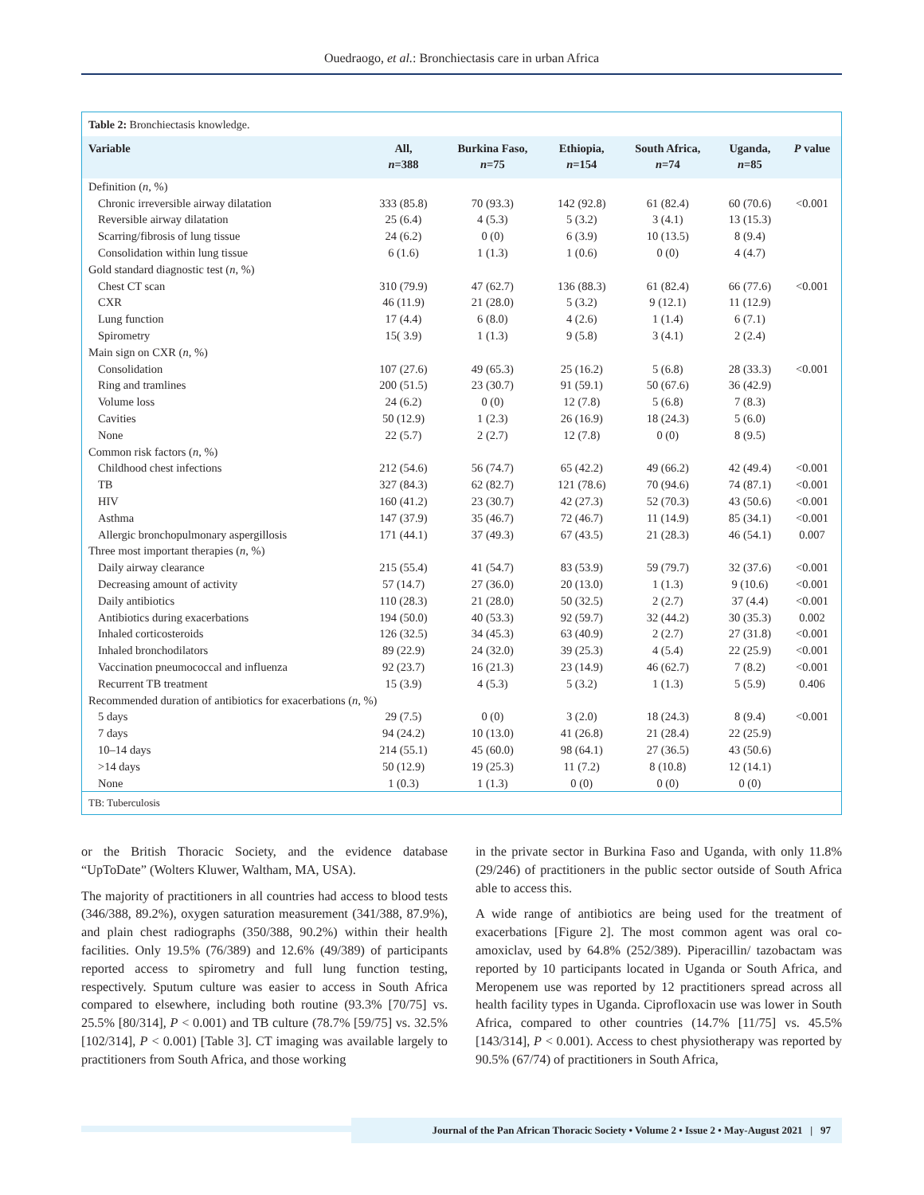Ouedraogo, et al.: Bronchiectasis care in urban Africa
Table 2: Bronchiectasis knowledge.
| Variable | All, n =388 | Burkina Faso, n =75 | Ethiopia, n =154 | South Africa, n =74 | Uganda, n =85 | P value |
| --- | --- | --- | --- | --- | --- | --- |
| Definition ( n , %) | | | | | | |
| Chronic irreversible airway dilatation | 333 (85.8) | 70 (93.3) | 142 (92.8) | 61 (82.4) | 60 (70.6) | <0.001 |
| Reversible airway dilatation | 25 (6.4) | 4 (5.3) | 5 (3.2) | 3 (4.1) | 13 (15.3) | |
| Scarring/fibrosis of lung tissue | 24 (6.2) | 0 (0) | 6 (3.9) | 10 (13.5) | 8 (9.4) | |
| Consolidation within lung tissue | 6 (1.6) | 1 (1.3) | 1 (0.6) | 0 (0) | 4 (4.7) | |
| Gold standard diagnostic test ( n , %) | | | | | | |
| Chest CT scan | 310 (79.9) | 47 (62.7) | 136 (88.3) | 61 (82.4) | 66 (77.6) | <0.001 |
| CXR | 46 (11.9) | 21 (28.0) | 5 (3.2) | 9 (12.1) | 11 (12.9) | |
| Lung function | 17 (4.4) | 6 (8.0) | 4 (2.6) | 1 (1.4) | 6 (7.1) | |
| Spirometry | 15( 3.9) | 1 (1.3) | 9 (5.8) | 3 (4.1) | 2 (2.4) | |
| Main sign on CXR ( n , %) | | | | | | |
| Consolidation | 107 (27.6) | 49 (65.3) | 25 (16.2) | 5 (6.8) | 28 (33.3) | <0.001 |
| Ring and tramlines | 200 (51.5) | 23 (30.7) | 91 (59.1) | 50 (67.6) | 36 (42.9) | |
| Volume loss | 24 (6.2) | 0 (0) | 12 (7.8) | 5 (6.8) | 7 (8.3) | |
| Cavities | 50 (12.9) | 1 (2.3) | 26 (16.9) | 18 (24.3) | 5 (6.0) | |
| None | 22 (5.7) | 2 (2.7) | 12 (7.8) | 0 (0) | 8 (9.5) | |
| Common risk factors ( n , %) | | | | | | |
| Childhood chest infections | 212 (54.6) | 56 (74.7) | 65 (42.2) | 49 (66.2) | 42 (49.4) | <0.001 |
| TB | 327 (84.3) | 62 (82.7) | 121 (78.6) | 70 (94.6) | 74 (87.1) | <0.001 |
| HIV | 160 (41.2) | 23 (30.7) | 42 (27.3) | 52 (70.3) | 43 (50.6) | <0.001 |
| Asthma | 147 (37.9) | 35 (46.7) | 72 (46.7) | 11 (14.9) | 85 (34.1) | <0.001 |
| Allergic bronchopulmonary aspergillosis | 171 (44.1) | 37 (49.3) | 67 (43.5) | 21 (28.3) | 46 (54.1) | 0.007 |
| Three most important therapies ( n , %) | | | | | | |
| Daily airway clearance | 215 (55.4) | 41 (54.7) | 83 (53.9) | 59 (79.7) | 32 (37.6) | <0.001 |
| Decreasing amount of activity | 57 (14.7) | 27 (36.0) | 20 (13.0) | 1 (1.3) | 9 (10.6) | <0.001 |
| Daily antibiotics | 110 (28.3) | 21 (28.0) | 50 (32.5) | 2 (2.7) | 37 (4.4) | <0.001 |
| Antibiotics during exacerbations | 194 (50.0) | 40 (53.3) | 92 (59.7) | 32 (44.2) | 30 (35.3) | 0.002 |
| Inhaled corticosteroids | 126 (32.5) | 34 (45.3) | 63 (40.9) | 2 (2.7) | 27 (31.8) | <0.001 |
| Inhaled bronchodilators | 89 (22.9) | 24 (32.0) | 39 (25.3) | 4 (5.4) | 22 (25.9) | <0.001 |
| Vaccination pneumococcal and influenza | 92 (23.7) | 16 (21.3) | 23 (14.9) | 46 (62.7) | 7 (8.2) | <0.001 |
| Recurrent TB treatment | 15 (3.9) | 4 (5.3) | 5 (3.2) | 1 (1.3) | 5 (5.9) | 0.406 |
| Recommended duration of antibiotics for exacerbations ( n , %) | | | | | | |
| 5 days | 29 (7.5) | 0 (0) | 3 (2.0) | 18 (24.3) | 8 (9.4) | <0.001 |
| 7 days | 94 (24.2) | 10 (13.0) | 41 (26.8) | 21 (28.4) | 22 (25.9) | |
| 10–14 days | 214 (55.1) | 45 (60.0) | 98 (64.1) | 27 (36.5) | 43 (50.6) | |
| >14 days | 50 (12.9) | 19 (25.3) | 11 (7.2) | 8 (10.8) | 12 (14.1) | |
| None | 1 (0.3) | 1 (1.3) | 0 (0) | 0 (0) | 0 (0) | |
TB: Tuberculosis
or the British Thoracic Society, and the evidence database “UpToDate” (Wolters Kluwer, Waltham, MA, USA).
The majority of practitioners in all countries had access to blood tests (346/388, 89.2%), oxygen saturation measurement (341/388, 87.9%), and plain chest radiographs (350/388, 90.2%) within their health facilities. Only 19.5% (76/389) and 12.6% (49/389) of participants reported access to spirometry and full lung function testing, respectively. Sputum culture was easier to access in South Africa compared to elsewhere, including both routine (93.3% [70/75] vs. 25.5% [80/314], P < 0.001) and TB culture (78.7% [59/75] vs. 32.5% [102/314], P < 0.001) [Table 3]. CT imaging was available largely to practitioners from South Africa, and those working
in the private sector in Burkina Faso and Uganda, with only 11.8% (29/246) of practitioners in the public sector outside of South Africa able to access this.
A wide range of antibiotics are being used for the treatment of exacerbations [Figure 2]. The most common agent was oral co-amoxiclav, used by 64.8% (252/389). Piperacillin/ tazobactam was reported by 10 participants located in Uganda or South Africa, and Meropenem use was reported by 12 practitioners spread across all health facility types in Uganda. Ciprofloxacin use was lower in South Africa, compared to other countries (14.7% [11/75] vs. 45.5% [143/314], P < 0.001). Access to chest physiotherapy was reported by 90.5% (67/74) of practitioners in South Africa,
Journal of the Pan African Thoracic Society • Volume 2 • Issue 2 • May-August 2021 | 97